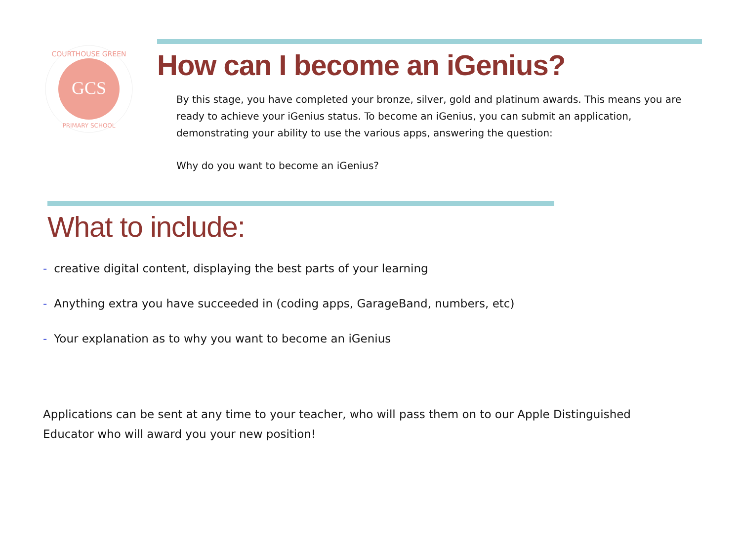GCS
COURTHOUSE GREEN
PRIMARY SCHOOL
How can I become an iGenius?
By this stage, you have completed your bronze, silver, gold and platinum awards. This means you are ready to achieve your iGenius status. To become an iGenius, you can submit an application, demonstrating your ability to use the various apps, answering the question:
Why do you want to become an iGenius?
What to include:
- creative digital content, displaying the best parts of your learning
- Anything extra you have succeeded in (coding apps, GarageBand, numbers, etc)
- Your explanation as to why you want to become an iGenius
Applications can be sent at any time to your teacher, who will pass them on to our Apple Distinguished Educator who will award you your new position!